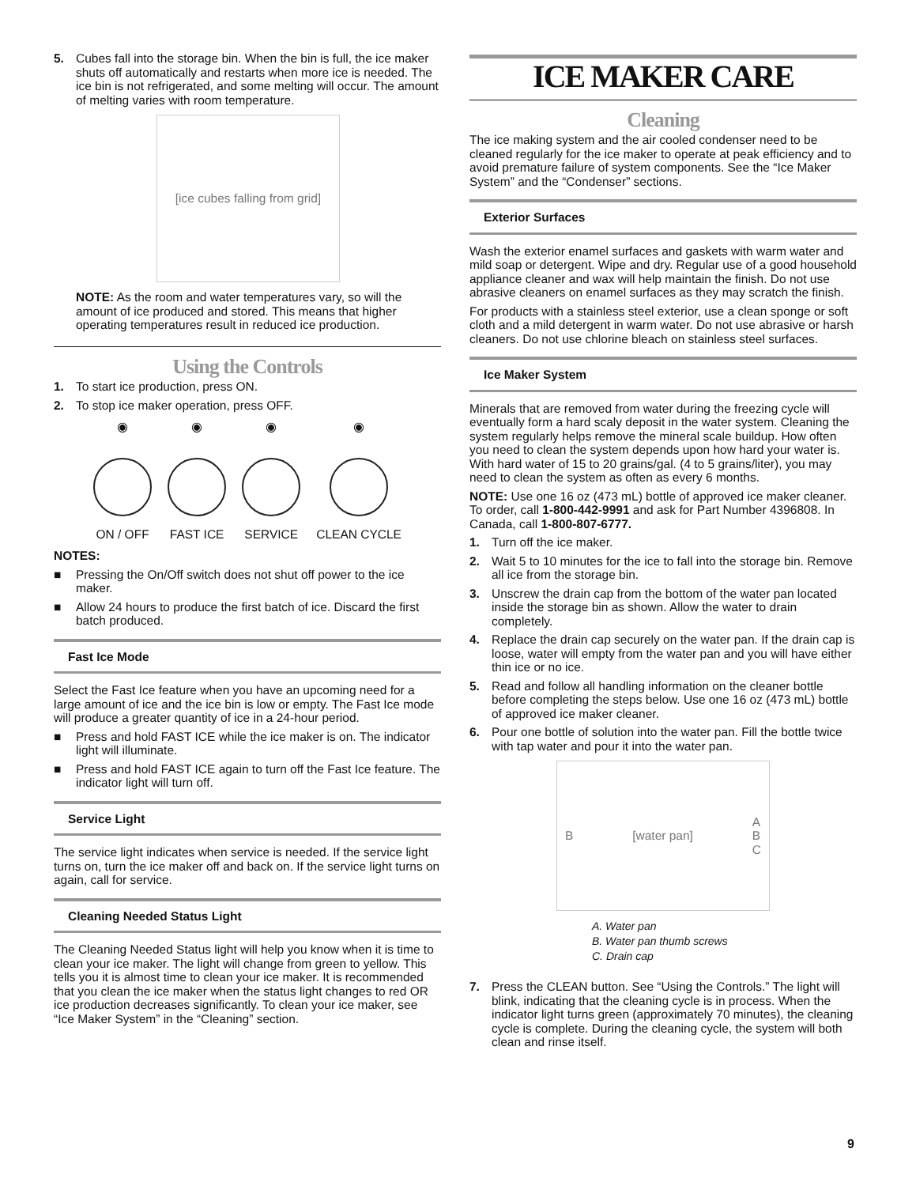5. Cubes fall into the storage bin. When the bin is full, the ice maker shuts off automatically and restarts when more ice is needed. The ice bin is not refrigerated, and some melting will occur. The amount of melting varies with room temperature.
[ice cubes falling from grid]
NOTE: As the room and water temperatures vary, so will the amount of ice produced and stored. This means that higher operating temperatures result in reduced ice production.
Using the Controls
1. To start ice production, press ON.
2. To stop ice maker operation, press OFF.
◉
ON / OFF
◉
FAST ICE
◉
SERVICE
◉
CLEAN CYCLE
NOTES:
■ Pressing the On/Off switch does not shut off power to the ice maker.
■ Allow 24 hours to produce the first batch of ice. Discard the first batch produced.
Fast Ice Mode
Select the Fast Ice feature when you have an upcoming need for a large amount of ice and the ice bin is low or empty. The Fast Ice mode will produce a greater quantity of ice in a 24-hour period.
■ Press and hold FAST ICE while the ice maker is on. The indicator light will illuminate.
■ Press and hold FAST ICE again to turn off the Fast Ice feature. The indicator light will turn off.
Service Light
The service light indicates when service is needed. If the service light turns on, turn the ice maker off and back on. If the service light turns on again, call for service.
Cleaning Needed Status Light
The Cleaning Needed Status light will help you know when it is time to clean your ice maker. The light will change from green to yellow. This tells you it is almost time to clean your ice maker. It is recommended that you clean the ice maker when the status light changes to red OR ice production decreases significantly. To clean your ice maker, see “Ice Maker System” in the “Cleaning” section.
ICE MAKER CARE
Cleaning
The ice making system and the air cooled condenser need to be cleaned regularly for the ice maker to operate at peak efficiency and to avoid premature failure of system components. See the “Ice Maker System” and the “Condenser” sections.
Exterior Surfaces
Wash the exterior enamel surfaces and gaskets with warm water and mild soap or detergent. Wipe and dry. Regular use of a good household appliance cleaner and wax will help maintain the finish. Do not use abrasive cleaners on enamel surfaces as they may scratch the finish.
For products with a stainless steel exterior, use a clean sponge or soft cloth and a mild detergent in warm water. Do not use abrasive or harsh cleaners. Do not use chlorine bleach on stainless steel surfaces.
Ice Maker System
Minerals that are removed from water during the freezing cycle will eventually form a hard scaly deposit in the water system. Cleaning the system regularly helps remove the mineral scale buildup. How often you need to clean the system depends upon how hard your water is. With hard water of 15 to 20 grains/gal. (4 to 5 grains/liter), you may need to clean the system as often as every 6 months.
NOTE: Use one 16 oz (473 mL) bottle of approved ice maker cleaner. To order, call 1-800-442-9991 and ask for Part Number 4396808. In Canada, call 1-800-807-6777.
1. Turn off the ice maker.
2. Wait 5 to 10 minutes for the ice to fall into the storage bin. Remove all ice from the storage bin.
3. Unscrew the drain cap from the bottom of the water pan located inside the storage bin as shown. Allow the water to drain completely.
4. Replace the drain cap securely on the water pan. If the drain cap is loose, water will empty from the water pan and you will have either thin ice or no ice.
5. Read and follow all handling information on the cleaner bottle before completing the steps below. Use one 16 oz (473 mL) bottle of approved ice maker cleaner.
6. Pour one bottle of solution into the water pan. Fill the bottle twice with tap water and pour it into the water pan.
B [water pan] A
B
C
A. Water pan
B. Water pan thumb screws
C. Drain cap
7. Press the CLEAN button. See “Using the Controls.” The light will blink, indicating that the cleaning cycle is in process. When the indicator light turns green (approximately 70 minutes), the cleaning cycle is complete. During the cleaning cycle, the system will both clean and rinse itself.
9